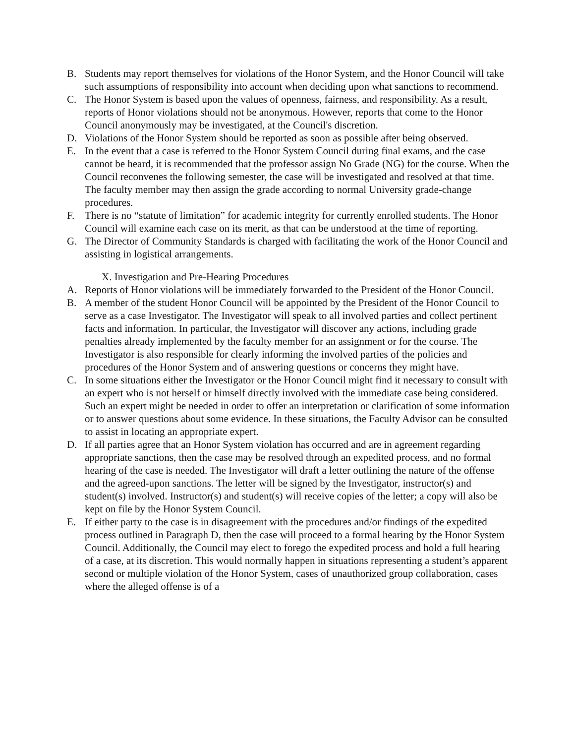B. Students may report themselves for violations of the Honor System, and the Honor Council will take such assumptions of responsibility into account when deciding upon what sanctions to recommend.
C. The Honor System is based upon the values of openness, fairness, and responsibility. As a result, reports of Honor violations should not be anonymous. However, reports that come to the Honor Council anonymously may be investigated, at the Council's discretion.
D. Violations of the Honor System should be reported as soon as possible after being observed.
E. In the event that a case is referred to the Honor System Council during final exams, and the case cannot be heard, it is recommended that the professor assign No Grade (NG) for the course. When the Council reconvenes the following semester, the case will be investigated and resolved at that time. The faculty member may then assign the grade according to normal University grade-change procedures.
F. There is no “statute of limitation” for academic integrity for currently enrolled students. The Honor Council will examine each case on its merit, as that can be understood at the time of reporting.
G. The Director of Community Standards is charged with facilitating the work of the Honor Council and assisting in logistical arrangements.
X. Investigation and Pre-Hearing Procedures
A. Reports of Honor violations will be immediately forwarded to the President of the Honor Council.
B. A member of the student Honor Council will be appointed by the President of the Honor Council to serve as a case Investigator. The Investigator will speak to all involved parties and collect pertinent facts and information. In particular, the Investigator will discover any actions, including grade penalties already implemented by the faculty member for an assignment or for the course. The Investigator is also responsible for clearly informing the involved parties of the policies and procedures of the Honor System and of answering questions or concerns they might have.
C. In some situations either the Investigator or the Honor Council might find it necessary to consult with an expert who is not herself or himself directly involved with the immediate case being considered. Such an expert might be needed in order to offer an interpretation or clarification of some information or to answer questions about some evidence. In these situations, the Faculty Advisor can be consulted to assist in locating an appropriate expert.
D. If all parties agree that an Honor System violation has occurred and are in agreement regarding appropriate sanctions, then the case may be resolved through an expedited process, and no formal hearing of the case is needed. The Investigator will draft a letter outlining the nature of the offense and the agreed-upon sanctions. The letter will be signed by the Investigator, instructor(s) and student(s) involved. Instructor(s) and student(s) will receive copies of the letter; a copy will also be kept on file by the Honor System Council.
E. If either party to the case is in disagreement with the procedures and/or findings of the expedited process outlined in Paragraph D, then the case will proceed to a formal hearing by the Honor System Council. Additionally, the Council may elect to forego the expedited process and hold a full hearing of a case, at its discretion. This would normally happen in situations representing a student’s apparent second or multiple violation of the Honor System, cases of unauthorized group collaboration, cases where the alleged offense is of a